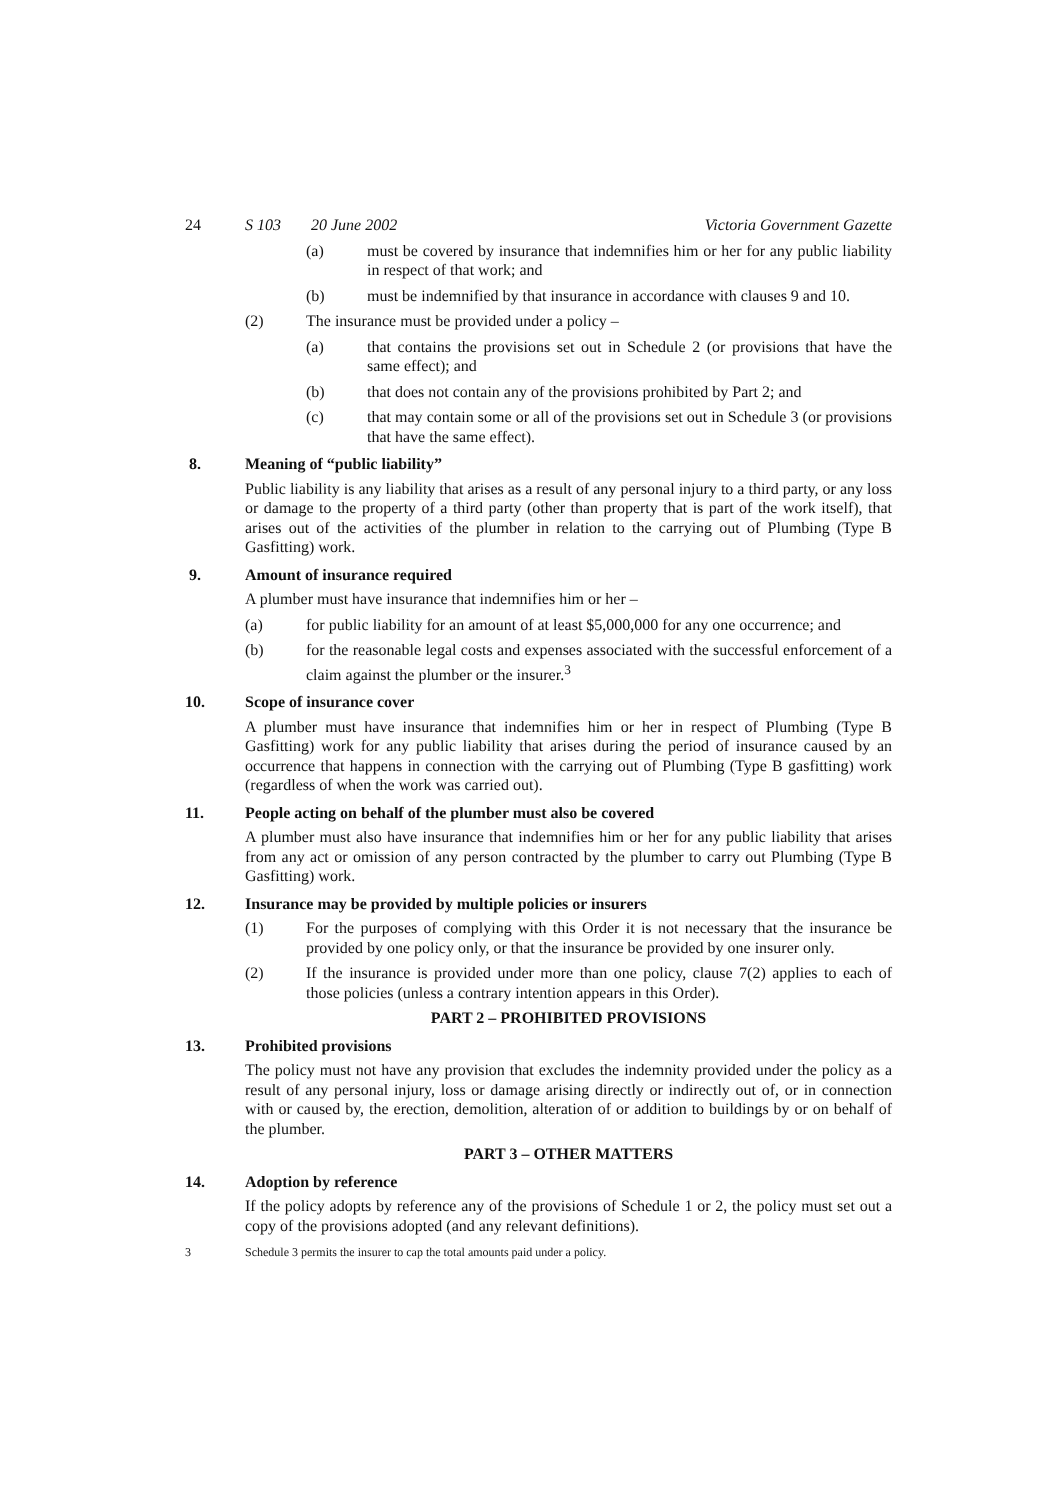24 S 103 20 June 2002 Victoria Government Gazette
(a) must be covered by insurance that indemnifies him or her for any public liability in respect of that work; and
(b) must be indemnified by that insurance in accordance with clauses 9 and 10.
(2) The insurance must be provided under a policy –
(a) that contains the provisions set out in Schedule 2 (or provisions that have the same effect); and
(b) that does not contain any of the provisions prohibited by Part 2; and
(c) that may contain some or all of the provisions set out in Schedule 3 (or provisions that have the same effect).
8. Meaning of “public liability”
Public liability is any liability that arises as a result of any personal injury to a third party, or any loss or damage to the property of a third party (other than property that is part of the work itself), that arises out of the activities of the plumber in relation to the carrying out of Plumbing (Type B Gasfitting) work.
9. Amount of insurance required
A plumber must have insurance that indemnifies him or her –
(a) for public liability for an amount of at least $5,000,000 for any one occurrence; and
(b) for the reasonable legal costs and expenses associated with the successful enforcement of a claim against the plumber or the insurer.<sup>3</sup>
10. Scope of insurance cover
A plumber must have insurance that indemnifies him or her in respect of Plumbing (Type B Gasfitting) work for any public liability that arises during the period of insurance caused by an occurrence that happens in connection with the carrying out of Plumbing (Type B gasfitting) work (regardless of when the work was carried out).
11. People acting on behalf of the plumber must also be covered
A plumber must also have insurance that indemnifies him or her for any public liability that arises from any act or omission of any person contracted by the plumber to carry out Plumbing (Type B Gasfitting) work.
12. Insurance may be provided by multiple policies or insurers
(1) For the purposes of complying with this Order it is not necessary that the insurance be provided by one policy only, or that the insurance be provided by one insurer only.
(2) If the insurance is provided under more than one policy, clause 7(2) applies to each of those policies (unless a contrary intention appears in this Order).
PART 2 – PROHIBITED PROVISIONS
13. Prohibited provisions
The policy must not have any provision that excludes the indemnity provided under the policy as a result of any personal injury, loss or damage arising directly or indirectly out of, or in connection with or caused by, the erection, demolition, alteration of or addition to buildings by or on behalf of the plumber.
PART 3 – OTHER MATTERS
14. Adoption by reference
If the policy adopts by reference any of the provisions of Schedule 1 or 2, the policy must set out a copy of the provisions adopted (and any relevant definitions).
<sup>3</sup> Schedule 3 permits the insurer to cap the total amounts paid under a policy.